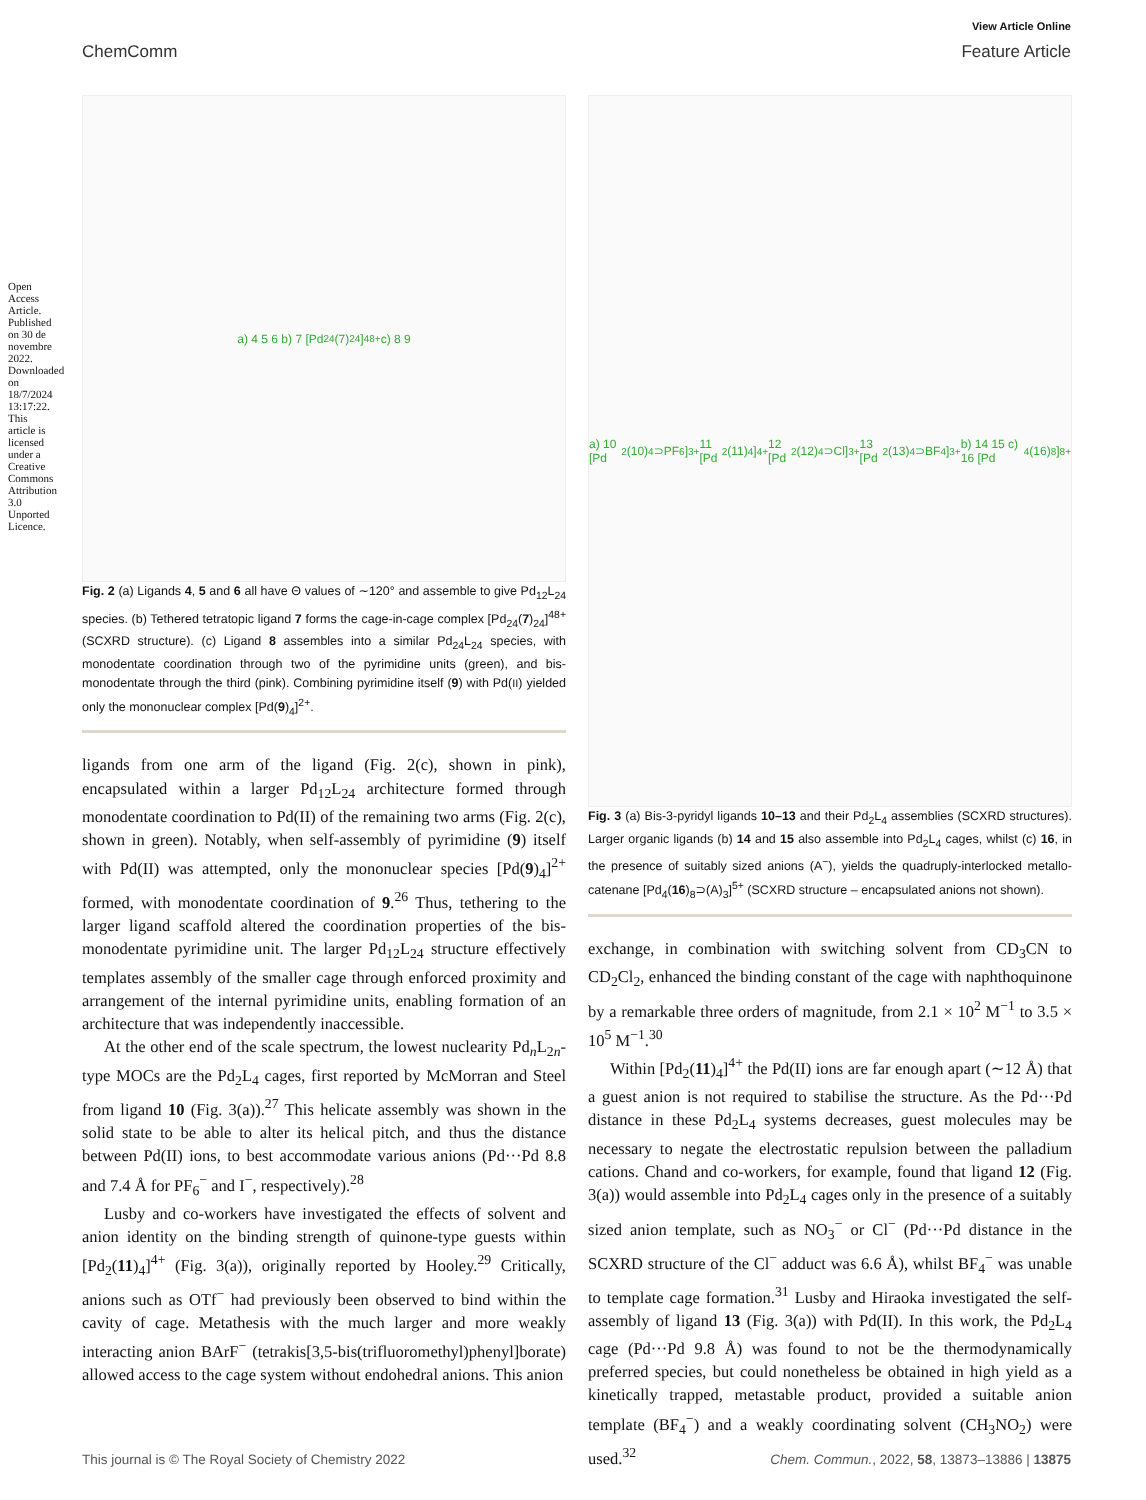Open Access Article. Published on 30 de novembre 2022. Downloaded on 18/7/2024 13:17:22. This article is licensed under a Creative Commons Attribution 3.0 Unported Licence.
View Article Online
ChemComm Feature Article
a) 4 5 6 b) 7 [Pd<sub>24</sub>(7)<sub>24</sub>]<sup>48+</sup> c) 8 9
Fig. 2 (a) Ligands 4, 5 and 6 all have Θ values of ∼120° and assemble to give Pd<sub>12</sub>L<sub>24</sub> species. (b) Tethered tetratopic ligand 7 forms the cage-in-cage complex [Pd<sub>24</sub>(7)<sub>24</sub>]<sup>48+</sup> (SCXRD structure). (c) Ligand 8 assembles into a similar Pd<sub>24</sub>L<sub>24</sub> species, with monodentate coordination through two of the pyrimidine units (green), and bis-monodentate through the third (pink). Combining pyrimidine itself (9) with Pd(II) yielded only the mononuclear complex [Pd(9)<sub>4</sub>]<sup>2+</sup>.
ligands from one arm of the ligand (Fig. 2(c), shown in pink), encapsulated within a larger Pd<sub>12</sub>L<sub>24</sub> architecture formed through monodentate coordination to Pd(II) of the remaining two arms (Fig. 2(c), shown in green). Notably, when self-assembly of pyrimidine (9) itself with Pd(II) was attempted, only the mononuclear species [Pd(9)<sub>4</sub>]<sup>2+</sup> formed, with monodentate coordination of 9.<sup>26</sup> Thus, tethering to the larger ligand scaffold altered the coordination properties of the bis-monodentate pyrimidine unit. The larger Pd<sub>12</sub>L<sub>24</sub> structure effectively templates assembly of the smaller cage through enforced proximity and arrangement of the internal pyrimidine units, enabling formation of an architecture that was independently inaccessible.
At the other end of the scale spectrum, the lowest nuclearity Pd<sub>n</sub>L<sub>2n</sub>-type MOCs are the Pd<sub>2</sub>L<sub>4</sub> cages, first reported by McMorran and Steel from ligand 10 (Fig. 3(a)).<sup>27</sup> This helicate assembly was shown in the solid state to be able to alter its helical pitch, and thus the distance between Pd(II) ions, to best accommodate various anions (Pd···Pd 8.8 and 7.4 Å for PF<sub>6</sub><sup>−</sup> and I<sup>−</sup>, respectively).<sup>28</sup>
Lusby and co-workers have investigated the effects of solvent and anion identity on the binding strength of quinone-type guests within [Pd<sub>2</sub>(11)<sub>4</sub>]<sup>4+</sup> (Fig. 3(a)), originally reported by Hooley.<sup>29</sup> Critically, anions such as OTf<sup>−</sup> had previously been observed to bind within the cavity of cage. Metathesis with the much larger and more weakly interacting anion BArF<sup>−</sup> (tetrakis[3,5-bis(trifluoromethyl)phenyl]borate) allowed access to the cage system without endohedral anions. This anion
a) 10 [Pd<sub>2</sub>(10)<sub>4</sub>⊃PF<sub>6</sub>]<sup>3+</sup> 11 [Pd<sub>2</sub>(11)<sub>4</sub>]<sup>4+</sup> 12 [Pd<sub>2</sub>(12)<sub>4</sub>⊃Cl]<sup>3+</sup> 13 [Pd<sub>2</sub>(13)<sub>4</sub>⊃BF<sub>4</sub>]<sup>3+</sup> b) 14 15 c) 16 [Pd<sub>4</sub>(16)<sub>8</sub>]<sup>8+</sup>
Fig. 3 (a) Bis-3-pyridyl ligands 10–13 and their Pd<sub>2</sub>L<sub>4</sub> assemblies (SCXRD structures). Larger organic ligands (b) 14 and 15 also assemble into Pd<sub>2</sub>L<sub>4</sub> cages, whilst (c) 16, in the presence of suitably sized anions (A<sup>−</sup>), yields the quadruply-interlocked metallo-catenane [Pd<sub>4</sub>(16)<sub>8</sub>⊃(A)<sub>3</sub>]<sup>5+</sup> (SCXRD structure – encapsulated anions not shown).
exchange, in combination with switching solvent from CD<sub>3</sub>CN to CD<sub>2</sub>Cl<sub>2</sub>, enhanced the binding constant of the cage with naphthoquinone by a remarkable three orders of magnitude, from 2.1 × 10<sup>2</sup> M<sup>−1</sup> to 3.5 × 10<sup>5</sup> M<sup>−1</sup>.<sup>30</sup>
Within [Pd<sub>2</sub>(11)<sub>4</sub>]<sup>4+</sup> the Pd(II) ions are far enough apart (∼12 Å) that a guest anion is not required to stabilise the structure. As the Pd···Pd distance in these Pd<sub>2</sub>L<sub>4</sub> systems decreases, guest molecules may be necessary to negate the electrostatic repulsion between the palladium cations. Chand and co-workers, for example, found that ligand 12 (Fig. 3(a)) would assemble into Pd<sub>2</sub>L<sub>4</sub> cages only in the presence of a suitably sized anion template, such as NO<sub>3</sub><sup>−</sup> or Cl<sup>−</sup> (Pd···Pd distance in the SCXRD structure of the Cl<sup>−</sup> adduct was 6.6 Å), whilst BF<sub>4</sub><sup>−</sup> was unable to template cage formation.<sup>31</sup> Lusby and Hiraoka investigated the self-assembly of ligand 13 (Fig. 3(a)) with Pd(II). In this work, the Pd<sub>2</sub>L<sub>4</sub> cage (Pd···Pd 9.8 Å) was found to not be the thermodynamically preferred species, but could nonetheless be obtained in high yield as a kinetically trapped, metastable product, provided a suitable anion template (BF<sub>4</sub><sup>−</sup>) and a weakly coordinating solvent (CH<sub>3</sub>NO<sub>2</sub>) were used.<sup>32</sup>
This journal is © The Royal Society of Chemistry 2022 Chem. Commun., 2022, 58, 13873–13886 | 13875